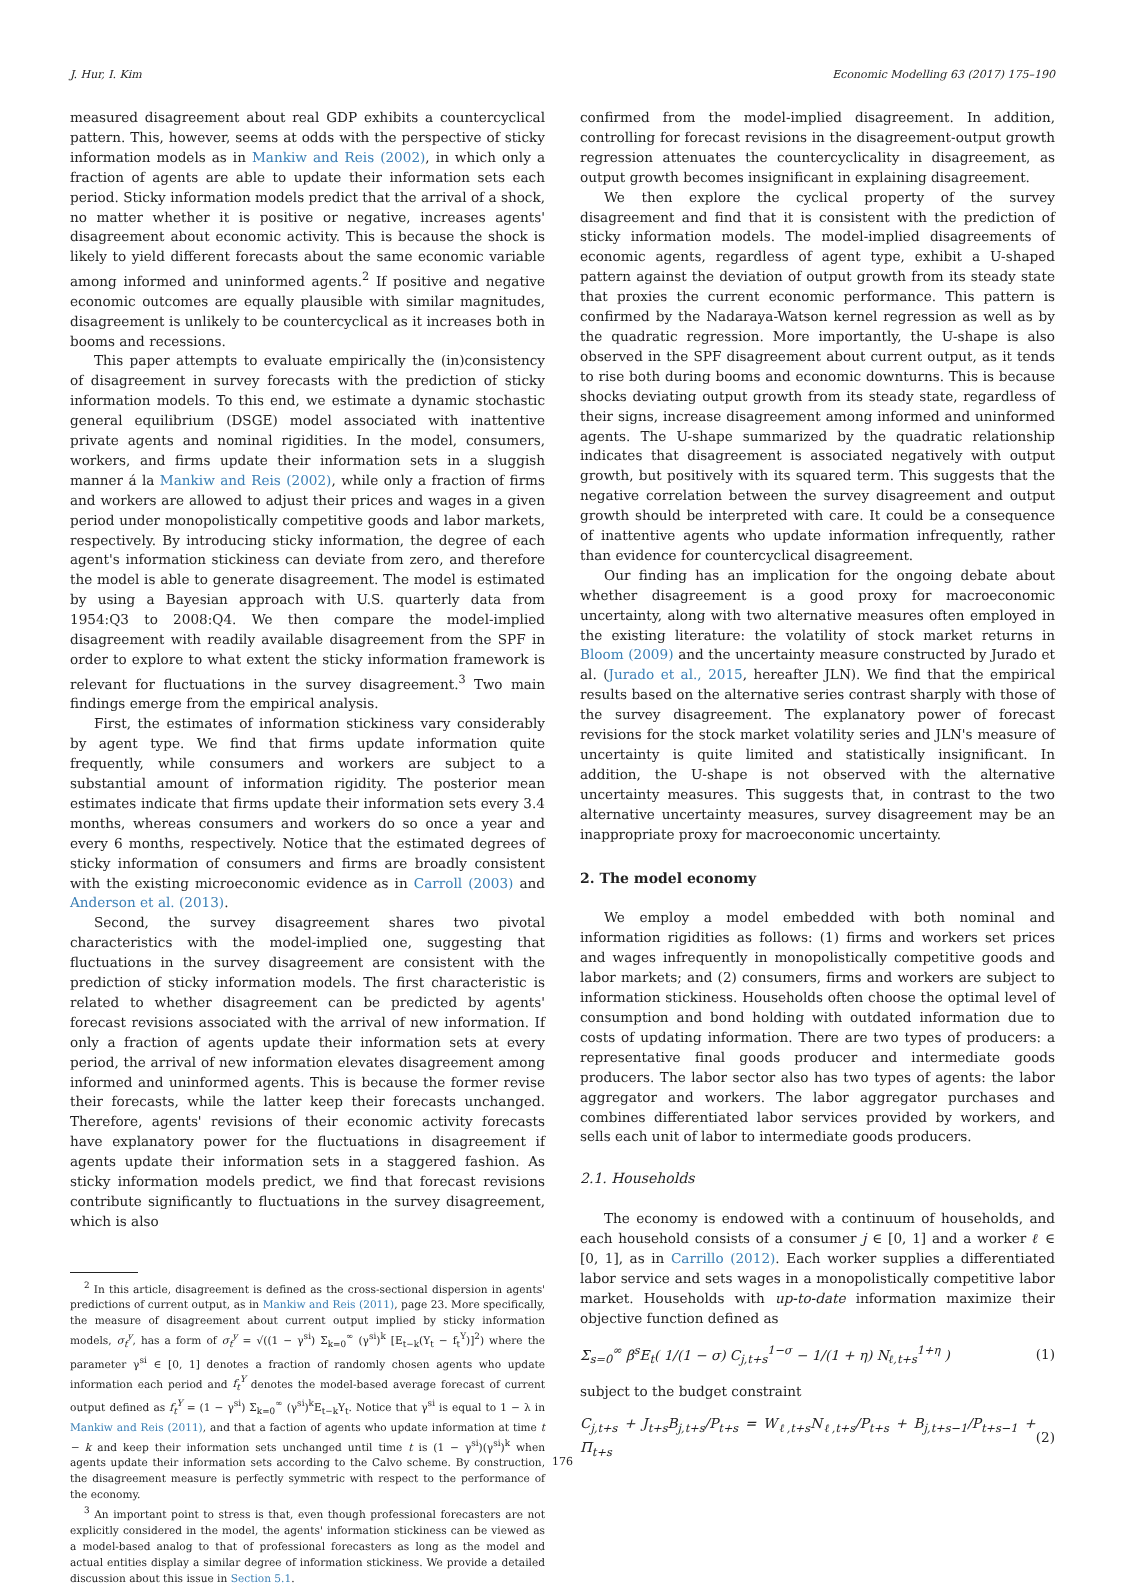J. Hur, I. Kim Economic Modelling 63 (2017) 175–190
measured disagreement about real GDP exhibits a countercyclical pattern. This, however, seems at odds with the perspective of sticky information models as in Mankiw and Reis (2002), in which only a fraction of agents are able to update their information sets each period. Sticky information models predict that the arrival of a shock, no matter whether it is positive or negative, increases agents' disagreement about economic activity. This is because the shock is likely to yield different forecasts about the same economic variable among informed and uninformed agents.<sup>2</sup> If positive and negative economic outcomes are equally plausible with similar magnitudes, disagreement is unlikely to be countercyclical as it increases both in booms and recessions.
This paper attempts to evaluate empirically the (in)consistency of disagreement in survey forecasts with the prediction of sticky information models. To this end, we estimate a dynamic stochastic general equilibrium (DSGE) model associated with inattentive private agents and nominal rigidities. In the model, consumers, workers, and firms update their information sets in a sluggish manner á la Mankiw and Reis (2002), while only a fraction of firms and workers are allowed to adjust their prices and wages in a given period under monopolistically competitive goods and labor markets, respectively. By introducing sticky information, the degree of each agent's information stickiness can deviate from zero, and therefore the model is able to generate disagreement. The model is estimated by using a Bayesian approach with U.S. quarterly data from 1954:Q3 to 2008:Q4. We then compare the model-implied disagreement with readily available disagreement from the SPF in order to explore to what extent the sticky information framework is relevant for fluctuations in the survey disagreement.<sup>3</sup> Two main findings emerge from the empirical analysis.
First, the estimates of information stickiness vary considerably by agent type. We find that firms update information quite frequently, while consumers and workers are subject to a substantial amount of information rigidity. The posterior mean estimates indicate that firms update their information sets every 3.4 months, whereas consumers and workers do so once a year and every 6 months, respectively. Notice that the estimated degrees of sticky information of consumers and firms are broadly consistent with the existing microeconomic evidence as in Carroll (2003) and Anderson et al. (2013).
Second, the survey disagreement shares two pivotal characteristics with the model-implied one, suggesting that fluctuations in the survey disagreement are consistent with the prediction of sticky information models. The first characteristic is related to whether disagreement can be predicted by agents' forecast revisions associated with the arrival of new information. If only a fraction of agents update their information sets at every period, the arrival of new information elevates disagreement among informed and uninformed agents. This is because the former revise their forecasts, while the latter keep their forecasts unchanged. Therefore, agents' revisions of their economic activity forecasts have explanatory power for the fluctuations in disagreement if agents update their information sets in a staggered fashion. As sticky information models predict, we find that forecast revisions contribute significantly to fluctuations in the survey disagreement, which is also
<sup>2</sup> In this article, disagreement is defined as the cross-sectional dispersion in agents' predictions of current output, as in Mankiw and Reis (2011), page 23. More specifically, the measure of disagreement about current output implied by sticky information models, σ<sub>t</sub><sup>y</sup>, has a form of σ<sub>t</sub><sup>y</sup> = √((1 − γ<sup>si</sup>) Σ<sub>k=0</sub><sup>∞</sup> (γ<sup>si</sup>)<sup>k</sup> [E<sub>t−k</sub>(Y<sub>t</sub> − f<sub>t</sub><sup>Y</sup>)]<sup>2</sup>) where the parameter γ<sup>si</sup> ∈ [0, 1] denotes a fraction of randomly chosen agents who update information each period and f<sub>t</sub><sup>Y</sup> denotes the model-based average forecast of current output defined as f<sub>t</sub><sup>Y</sup> = (1 − γ<sup>si</sup>) Σ<sub>k=0</sub><sup>∞</sup> (γ<sup>si</sup>)<sup>k</sup>E<sub>t−k</sub>Y<sub>t</sub>. Notice that γ<sup>si</sup> is equal to 1 − λ in Mankiw and Reis (2011), and that a faction of agents who update information at time t − k and keep their information sets unchanged until time t is (1 − γ<sup>si</sup>)(γ<sup>si</sup>)<sup>k</sup> when agents update their information sets according to the Calvo scheme. By construction, the disagreement measure is perfectly symmetric with respect to the performance of the economy.
<sup>3</sup> An important point to stress is that, even though professional forecasters are not explicitly considered in the model, the agents' information stickiness can be viewed as a model-based analog to that of professional forecasters as long as the model and actual entities display a similar degree of information stickiness. We provide a detailed discussion about this issue in Section 5.1.
confirmed from the model-implied disagreement. In addition, controlling for forecast revisions in the disagreement-output growth regression attenuates the countercyclicality in disagreement, as output growth becomes insignificant in explaining disagreement.
We then explore the cyclical property of the survey disagreement and find that it is consistent with the prediction of sticky information models. The model-implied disagreements of economic agents, regardless of agent type, exhibit a U-shaped pattern against the deviation of output growth from its steady state that proxies the current economic performance. This pattern is confirmed by the Nadaraya-Watson kernel regression as well as by the quadratic regression. More importantly, the U-shape is also observed in the SPF disagreement about current output, as it tends to rise both during booms and economic downturns. This is because shocks deviating output growth from its steady state, regardless of their signs, increase disagreement among informed and uninformed agents. The U-shape summarized by the quadratic relationship indicates that disagreement is associated negatively with output growth, but positively with its squared term. This suggests that the negative correlation between the survey disagreement and output growth should be interpreted with care. It could be a consequence of inattentive agents who update information infrequently, rather than evidence for countercyclical disagreement.
Our finding has an implication for the ongoing debate about whether disagreement is a good proxy for macroeconomic uncertainty, along with two alternative measures often employed in the existing literature: the volatility of stock market returns in Bloom (2009) and the uncertainty measure constructed by Jurado et al. (Jurado et al., 2015, hereafter JLN). We find that the empirical results based on the alternative series contrast sharply with those of the survey disagreement. The explanatory power of forecast revisions for the stock market volatility series and JLN's measure of uncertainty is quite limited and statistically insignificant. In addition, the U-shape is not observed with the alternative uncertainty measures. This suggests that, in contrast to the two alternative uncertainty measures, survey disagreement may be an inappropriate proxy for macroeconomic uncertainty.
2. The model economy
We employ a model embedded with both nominal and information rigidities as follows: (1) firms and workers set prices and wages infrequently in monopolistically competitive goods and labor markets; and (2) consumers, firms and workers are subject to information stickiness. Households often choose the optimal level of consumption and bond holding with outdated information due to costs of updating information. There are two types of producers: a representative final goods producer and intermediate goods producers. The labor sector also has two types of agents: the labor aggregator and workers. The labor aggregator purchases and combines differentiated labor services provided by workers, and sells each unit of labor to intermediate goods producers.
2.1. Households
The economy is endowed with a continuum of households, and each household consists of a consumer j ∈ [0, 1] and a worker ℓ ∈ [0, 1], as in Carrillo (2012). Each worker supplies a differentiated labor service and sets wages in a monopolistically competitive labor market. Households with up-to-date information maximize their objective function defined as
Σ<sub>s=0</sub><sup>∞</sup> β<sup>s</sup>E<sub>t</sub>( 1/(1 − σ) C<sub>j,t+s</sub><sup>1−σ</sup> − 1/(1 + η) N<sub>ℓ,t+s</sub><sup>1+η</sup> ) (1)
subject to the budget constraint
C<sub>j,t+s</sub> + J<sub>t+s</sub>B<sub>j,t+s</sub>/P<sub>t+s</sub> = W<sub>ℓ,t+s</sub>N<sub>ℓ,t+s</sub>/P<sub>t+s</sub> + B<sub>j,t+s−1</sub>/P<sub>t+s−1</sub> + Π<sub>t+s</sub> (2)
176